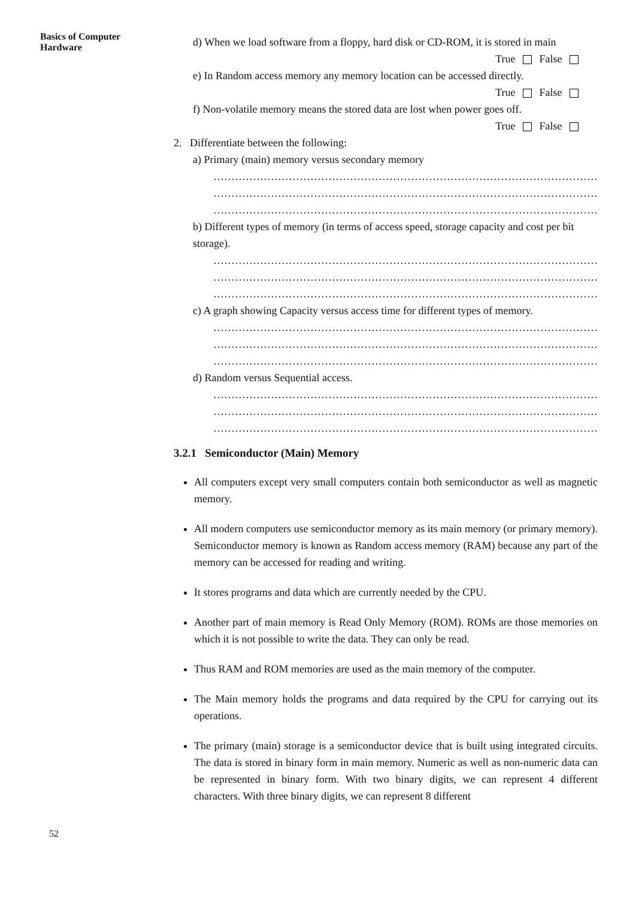Basics of Computer Hardware
d) When we load software from a floppy, hard disk or CD-ROM, it is stored in main
True False
e) In Random access memory any memory location can be accessed directly.
True False
f) Non-volatile memory means the stored data are lost when power goes off.
True False
2. Differentiate between the following:
a) Primary (main) memory versus secondary memory
………………………………………………………………………………………………
………………………………………………………………………………………………
………………………………………………………………………………………………
b) Different types of memory (in terms of access speed, storage capacity and cost per bit storage).
………………………………………………………………………………………………
………………………………………………………………………………………………
………………………………………………………………………………………………
c) A graph showing Capacity versus access time for different types of memory.
………………………………………………………………………………………………
………………………………………………………………………………………………
………………………………………………………………………………………………
d) Random versus Sequential access.
………………………………………………………………………………………………
………………………………………………………………………………………………
………………………………………………………………………………………………
3.2.1 Semiconductor (Main) Memory
All computers except very small computers contain both semiconductor as well as magnetic memory.
All modern computers use semiconductor memory as its main memory (or primary memory). Semiconductor memory is known as Random access memory (RAM) because any part of the memory can be accessed for reading and writing.
It stores programs and data which are currently needed by the CPU.
Another part of main memory is Read Only Memory (ROM). ROMs are those memories on which it is not possible to write the data. They can only be read.
Thus RAM and ROM memories are used as the main memory of the computer.
The Main memory holds the programs and data required by the CPU for carrying out its operations.
The primary (main) storage is a semiconductor device that is built using integrated circuits. The data is stored in binary form in main memory. Numeric as well as non-numeric data can be represented in binary form. With two binary digits, we can represent 4 different characters. With three binary digits, we can represent 8 different
52